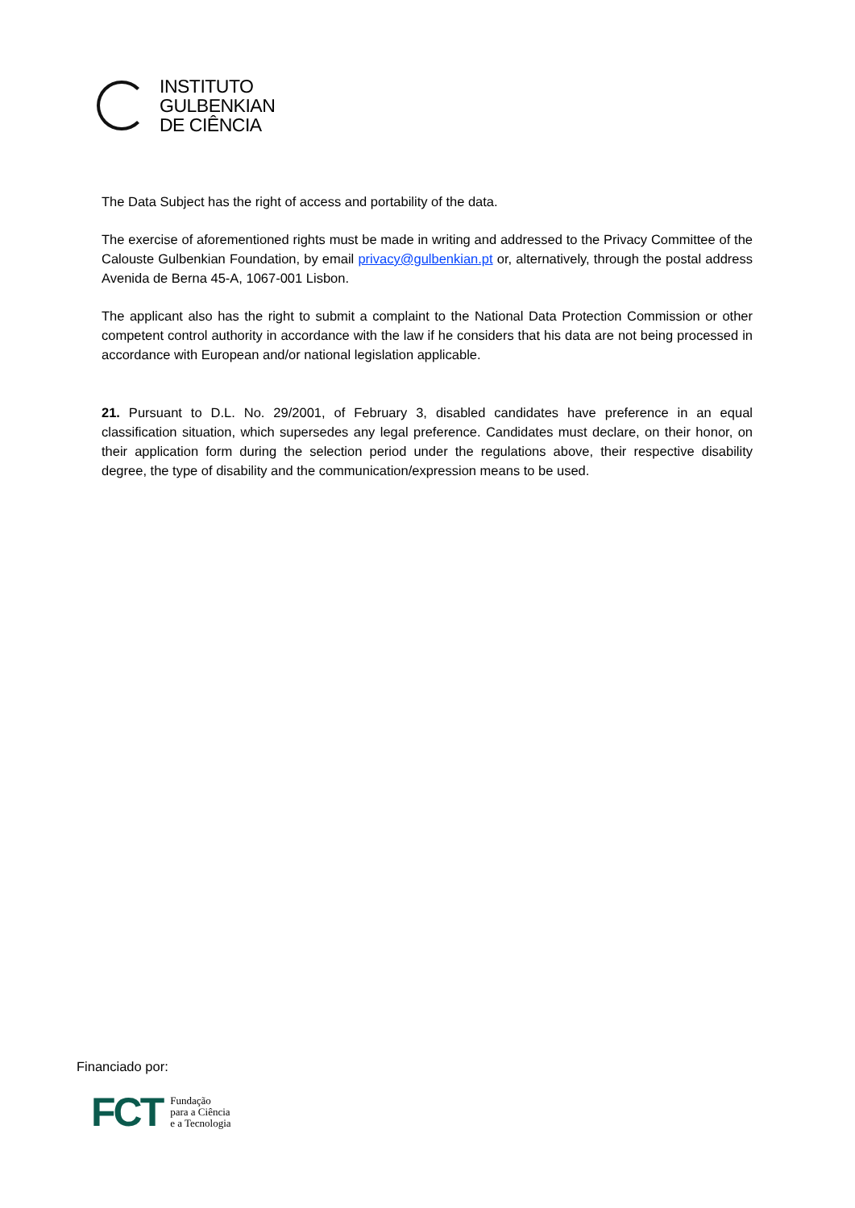INSTITUTO
GULBENKIAN
DE CIÊNCIA
The Data Subject has the right of access and portability of the data.
The exercise of aforementioned rights must be made in writing and addressed to the Privacy Committee of the Calouste Gulbenkian Foundation, by email privacy@gulbenkian.pt or, alternatively, through the postal address Avenida de Berna 45-A, 1067-001 Lisbon.
The applicant also has the right to submit a complaint to the National Data Protection Commission or other competent control authority in accordance with the law if he considers that his data are not being processed in accordance with European and/or national legislation applicable.
21. Pursuant to D.L. No. 29/2001, of February 3, disabled candidates have preference in an equal classification situation, which supersedes any legal preference. Candidates must declare, on their honor, on their application form during the selection period under the regulations above, their respective disability degree, the type of disability and the communication/expression means to be used.
Financiado por:
FCT Fundação
para a Ciência
e a Tecnologia